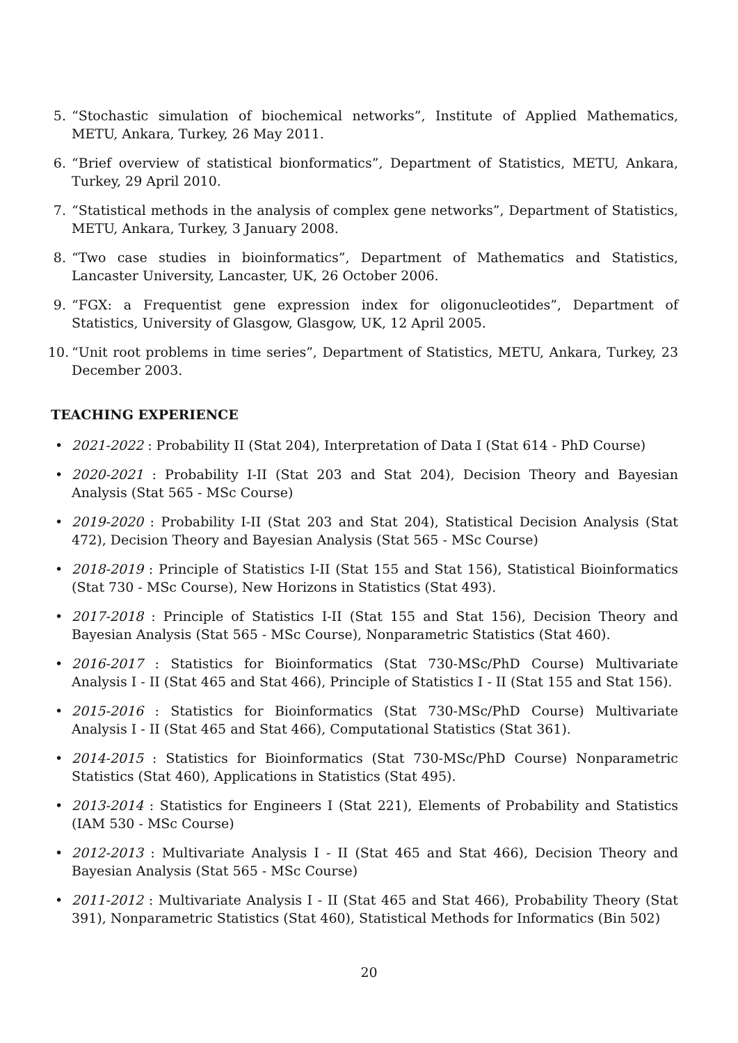5. “Stochastic simulation of biochemical networks”, Institute of Applied Mathematics, METU, Ankara, Turkey, 26 May 2011.
6. “Brief overview of statistical bionformatics”, Department of Statistics, METU, Ankara, Turkey, 29 April 2010.
7. “Statistical methods in the analysis of complex gene networks”, Department of Statistics, METU, Ankara, Turkey, 3 January 2008.
8. “Two case studies in bioinformatics”, Department of Mathematics and Statistics, Lancaster University, Lancaster, UK, 26 October 2006.
9. “FGX: a Frequentist gene expression index for oligonucleotides”, Department of Statistics, University of Glasgow, Glasgow, UK, 12 April 2005.
10. “Unit root problems in time series”, Department of Statistics, METU, Ankara, Turkey, 23 December 2003.
TEACHING EXPERIENCE
• 2021-2022 : Probability II (Stat 204), Interpretation of Data I (Stat 614 - PhD Course)
• 2020-2021 : Probability I-II (Stat 203 and Stat 204), Decision Theory and Bayesian Analysis (Stat 565 - MSc Course)
• 2019-2020 : Probability I-II (Stat 203 and Stat 204), Statistical Decision Analysis (Stat 472), Decision Theory and Bayesian Analysis (Stat 565 - MSc Course)
• 2018-2019 : Principle of Statistics I-II (Stat 155 and Stat 156), Statistical Bioinformatics (Stat 730 - MSc Course), New Horizons in Statistics (Stat 493).
• 2017-2018 : Principle of Statistics I-II (Stat 155 and Stat 156), Decision Theory and Bayesian Analysis (Stat 565 - MSc Course), Nonparametric Statistics (Stat 460).
• 2016-2017 : Statistics for Bioinformatics (Stat 730-MSc/PhD Course) Multivariate Analysis I - II (Stat 465 and Stat 466), Principle of Statistics I - II (Stat 155 and Stat 156).
• 2015-2016 : Statistics for Bioinformatics (Stat 730-MSc/PhD Course) Multivariate Analysis I - II (Stat 465 and Stat 466), Computational Statistics (Stat 361).
• 2014-2015 : Statistics for Bioinformatics (Stat 730-MSc/PhD Course) Nonparametric Statistics (Stat 460), Applications in Statistics (Stat 495).
• 2013-2014 : Statistics for Engineers I (Stat 221), Elements of Probability and Statistics (IAM 530 - MSc Course)
• 2012-2013 : Multivariate Analysis I - II (Stat 465 and Stat 466), Decision Theory and Bayesian Analysis (Stat 565 - MSc Course)
• 2011-2012 : Multivariate Analysis I - II (Stat 465 and Stat 466), Probability Theory (Stat 391), Nonparametric Statistics (Stat 460), Statistical Methods for Informatics (Bin 502)
20